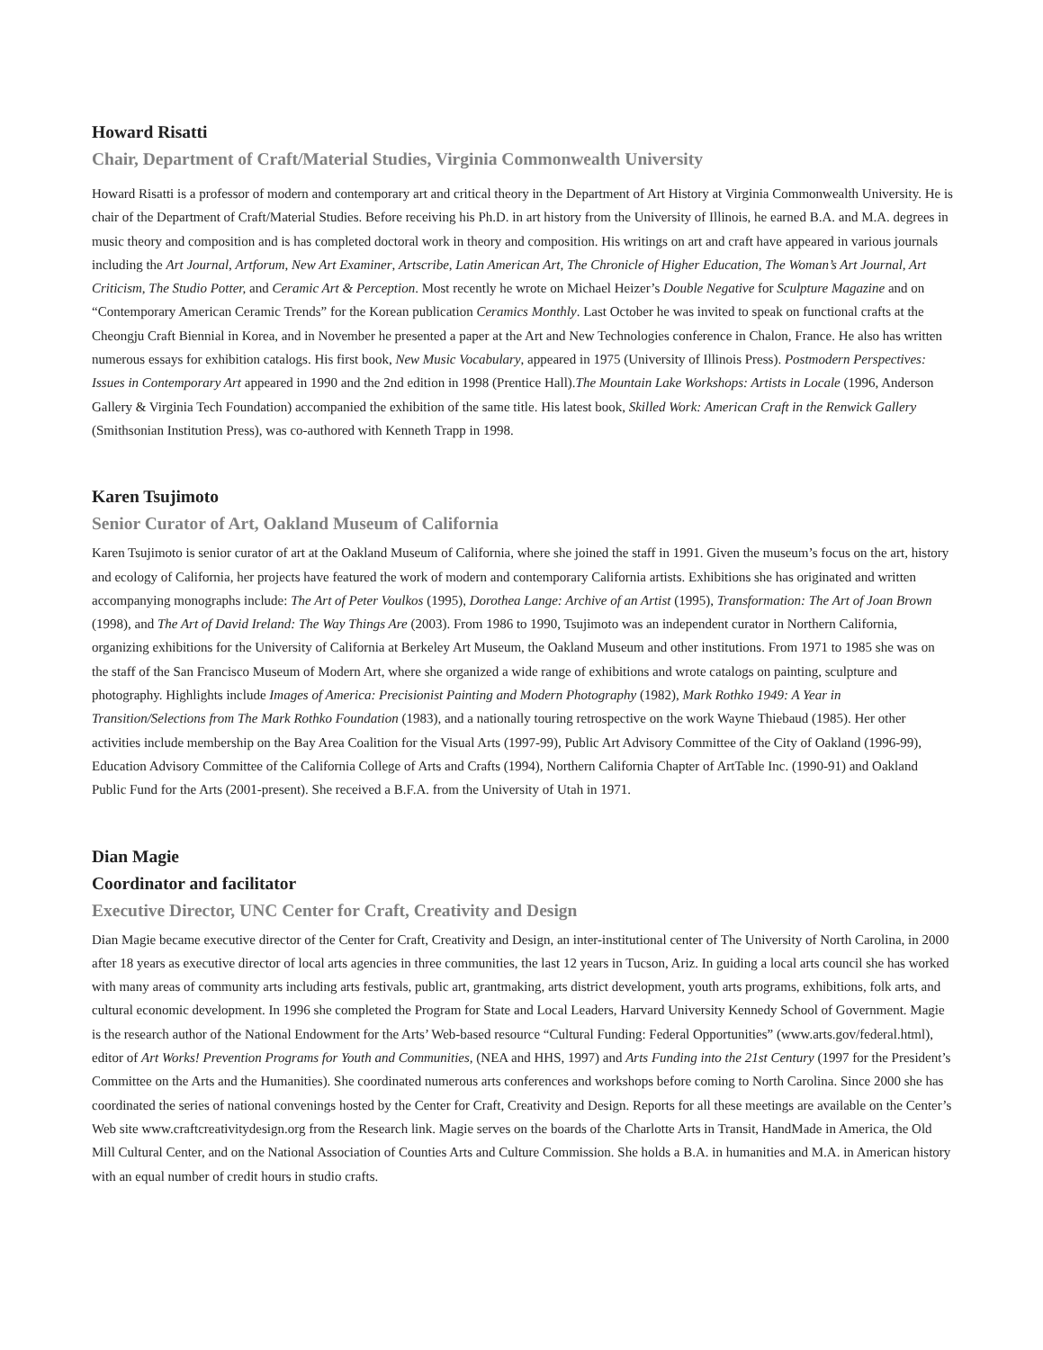Howard Risatti
Chair, Department of Craft/Material Studies, Virginia Commonwealth University
Howard Risatti is a professor of modern and contemporary art and critical theory in the Department of Art History at Virginia Commonwealth University. He is chair of the Department of Craft/Material Studies. Before receiving his Ph.D. in art history from the University of Illinois, he earned B.A. and M.A. degrees in music theory and composition and is has completed doctoral work in theory and composition. His writings on art and craft have appeared in various journals including the Art Journal, Artforum, New Art Examiner, Artscribe, Latin American Art, The Chronicle of Higher Education, The Woman’s Art Journal, Art Criticism, The Studio Potter, and Ceramic Art & Perception. Most recently he wrote on Michael Heizer’s Double Negative for Sculpture Magazine and on “Contemporary American Ceramic Trends” for the Korean publication Ceramics Monthly. Last October he was invited to speak on functional crafts at the Cheongju Craft Biennial in Korea, and in November he presented a paper at the Art and New Technologies conference in Chalon, France. He also has written numerous essays for exhibition catalogs. His first book, New Music Vocabulary, appeared in 1975 (University of Illinois Press). Postmodern Perspectives: Issues in Contemporary Art appeared in 1990 and the 2nd edition in 1998 (Prentice Hall).The Mountain Lake Workshops: Artists in Locale (1996, Anderson Gallery & Virginia Tech Foundation) accompanied the exhibition of the same title. His latest book, Skilled Work: American Craft in the Renwick Gallery (Smithsonian Institution Press), was co-authored with Kenneth Trapp in 1998.
Karen Tsujimoto
Senior Curator of Art, Oakland Museum of California
Karen Tsujimoto is senior curator of art at the Oakland Museum of California, where she joined the staff in 1991. Given the museum’s focus on the art, history and ecology of California, her projects have featured the work of modern and contemporary California artists. Exhibitions she has originated and written accompanying monographs include: The Art of Peter Voulkos (1995), Dorothea Lange: Archive of an Artist (1995), Transformation: The Art of Joan Brown (1998), and The Art of David Ireland: The Way Things Are (2003). From 1986 to 1990, Tsujimoto was an independent curator in Northern California, organizing exhibitions for the University of California at Berkeley Art Museum, the Oakland Museum and other institutions. From 1971 to 1985 she was on the staff of the San Francisco Museum of Modern Art, where she organized a wide range of exhibitions and wrote catalogs on painting, sculpture and photography. Highlights include Images of America: Precisionist Painting and Modern Photography (1982), Mark Rothko 1949: A Year in Transition/Selections from The Mark Rothko Foundation (1983), and a nationally touring retrospective on the work Wayne Thiebaud (1985). Her other activities include membership on the Bay Area Coalition for the Visual Arts (1997-99), Public Art Advisory Committee of the City of Oakland (1996-99), Education Advisory Committee of the California College of Arts and Crafts (1994), Northern California Chapter of ArtTable Inc. (1990-91) and Oakland Public Fund for the Arts (2001-present). She received a B.F.A. from the University of Utah in 1971.
Dian Magie
Coordinator and facilitator
Executive Director, UNC Center for Craft, Creativity and Design
Dian Magie became executive director of the Center for Craft, Creativity and Design, an inter-institutional center of The University of North Carolina, in 2000 after 18 years as executive director of local arts agencies in three communities, the last 12 years in Tucson, Ariz. In guiding a local arts council she has worked with many areas of community arts including arts festivals, public art, grantmaking, arts district development, youth arts programs, exhibitions, folk arts, and cultural economic development. In 1996 she completed the Program for State and Local Leaders, Harvard University Kennedy School of Government. Magie is the research author of the National Endowment for the Arts’ Web-based resource “Cultural Funding: Federal Opportunities” (www.arts.gov/federal.html), editor of Art Works! Prevention Programs for Youth and Communities, (NEA and HHS, 1997) and Arts Funding into the 21st Century (1997 for the President’s Committee on the Arts and the Humanities). She coordinated numerous arts conferences and workshops before coming to North Carolina. Since 2000 she has coordinated the series of national convenings hosted by the Center for Craft, Creativity and Design. Reports for all these meetings are available on the Center’s Web site www.craftcreativitydesign.org from the Research link. Magie serves on the boards of the Charlotte Arts in Transit, HandMade in America, the Old Mill Cultural Center, and on the National Association of Counties Arts and Culture Commission. She holds a B.A. in humanities and M.A. in American history with an equal number of credit hours in studio crafts.